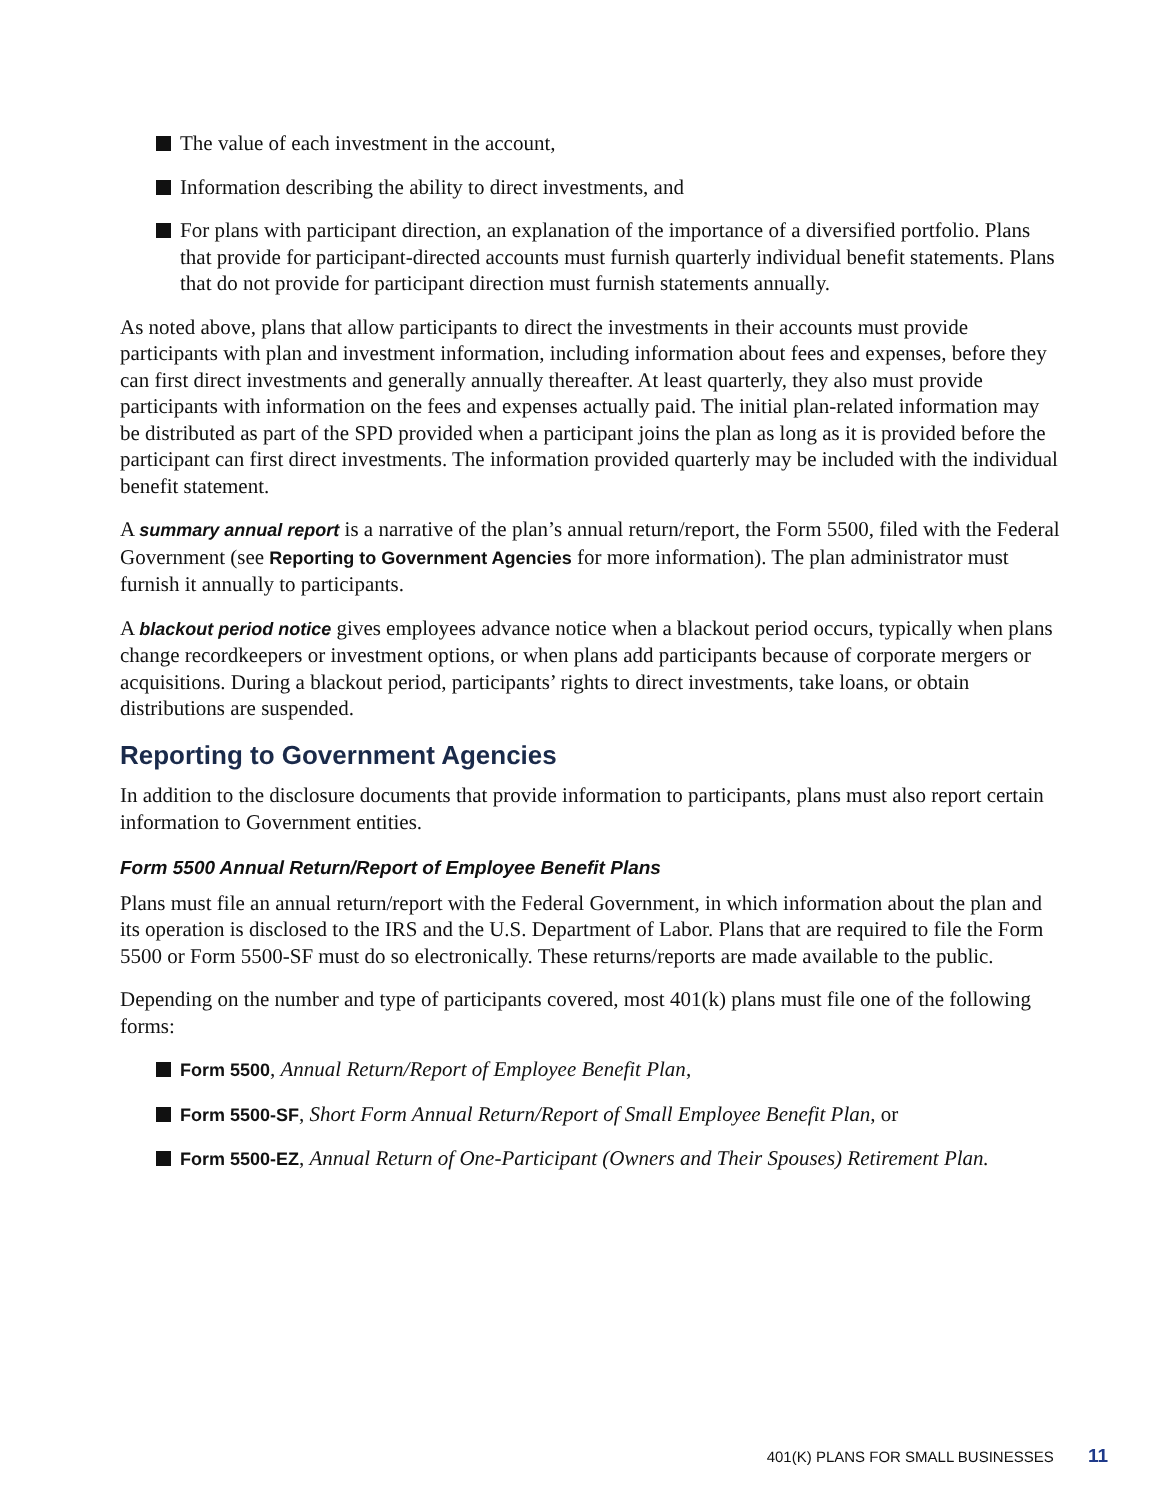The value of each investment in the account,
Information describing the ability to direct investments, and
For plans with participant direction, an explanation of the importance of a diversified portfolio. Plans that provide for participant-directed accounts must furnish quarterly individual benefit statements. Plans that do not provide for participant direction must furnish statements annually.
As noted above, plans that allow participants to direct the investments in their accounts must provide participants with plan and investment information, including information about fees and expenses, before they can first direct investments and generally annually thereafter. At least quarterly, they also must provide participants with information on the fees and expenses actually paid. The initial plan-related information may be distributed as part of the SPD provided when a participant joins the plan as long as it is provided before the participant can first direct investments. The information provided quarterly may be included with the individual benefit statement.
A summary annual report is a narrative of the plan’s annual return/report, the Form 5500, filed with the Federal Government (see Reporting to Government Agencies for more information). The plan administrator must furnish it annually to participants.
A blackout period notice gives employees advance notice when a blackout period occurs, typically when plans change recordkeepers or investment options, or when plans add participants because of corporate mergers or acquisitions. During a blackout period, participants’ rights to direct investments, take loans, or obtain distributions are suspended.
Reporting to Government Agencies
In addition to the disclosure documents that provide information to participants, plans must also report certain information to Government entities.
Form 5500 Annual Return/Report of Employee Benefit Plans
Plans must file an annual return/report with the Federal Government, in which information about the plan and its operation is disclosed to the IRS and the U.S. Department of Labor. Plans that are required to file the Form 5500 or Form 5500-SF must do so electronically. These returns/reports are made available to the public.
Depending on the number and type of participants covered, most 401(k) plans must file one of the following forms:
Form 5500, Annual Return/Report of Employee Benefit Plan,
Form 5500-SF, Short Form Annual Return/Report of Small Employee Benefit Plan, or
Form 5500-EZ, Annual Return of One-Participant (Owners and Their Spouses) Retirement Plan.
401(K) PLANS FOR SMALL BUSINESSES 11